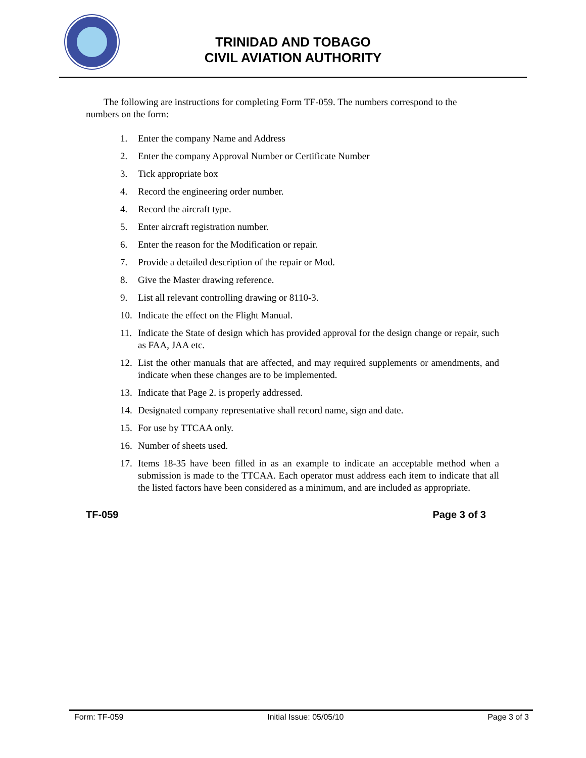TRINIDAD AND TOBAGO
CIVIL AVIATION AUTHORITY
The following are instructions for completing Form TF-059. The numbers correspond to the numbers on the form:
1. Enter the company Name and Address
2. Enter the company Approval Number or Certificate Number
3. Tick appropriate box
4. Record the engineering order number.
4. Record the aircraft type.
5. Enter aircraft registration number.
6. Enter the reason for the Modification or repair.
7. Provide a detailed description of the repair or Mod.
8. Give the Master drawing reference.
9. List all relevant controlling drawing or 8110-3.
10. Indicate the effect on the Flight Manual.
11. Indicate the State of design which has provided approval for the design change or repair, such as FAA, JAA etc.
12. List the other manuals that are affected, and may required supplements or amendments, and indicate when these changes are to be implemented.
13. Indicate that Page 2. is properly addressed.
14. Designated company representative shall record name, sign and date.
15. For use by TTCAA only.
16. Number of sheets used.
17. Items 18-35 have been filled in as an example to indicate an acceptable method when a submission is made to the TTCAA. Each operator must address each item to indicate that all the listed factors have been considered as a minimum, and are included as appropriate.
TF-059 Page 3 of 3
Form: TF-059 Initial Issue: 05/05/10 Page 3 of 3